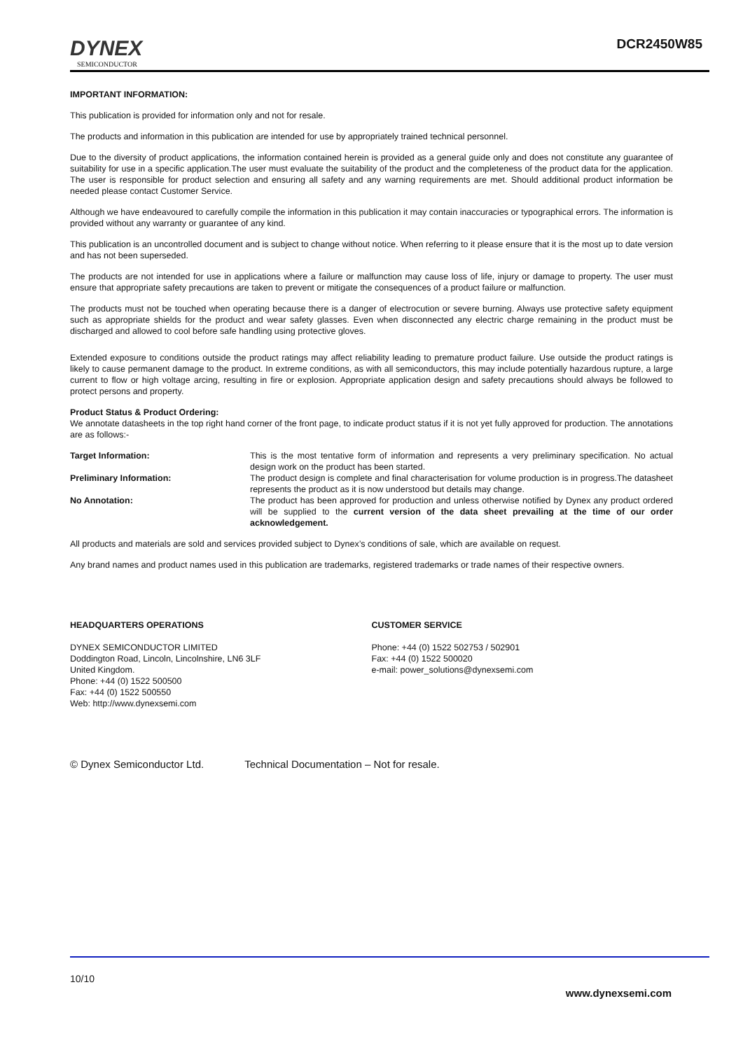DYNEX
SEMICONDUCTOR
DCR2450W85
IMPORTANT INFORMATION:
This publication is provided for information only and not for resale.
The products and information in this publication are intended for use by appropriately trained technical personnel.
Due to the diversity of product applications, the information contained herein is provided as a general guide only and does not constitute any guarantee of suitability for use in a specific application.The user must evaluate the suitability of the product and the completeness of the product data for the application. The user is responsible for product selection and ensuring all safety and any warning requirements are met. Should additional product information be needed please contact Customer Service.
Although we have endeavoured to carefully compile the information in this publication it may contain inaccuracies or typographical errors. The information is provided without any warranty or guarantee of any kind.
This publication is an uncontrolled document and is subject to change without notice. When referring to it please ensure that it is the most up to date version and has not been superseded.
The products are not intended for use in applications where a failure or malfunction may cause loss of life, injury or damage to property. The user must ensure that appropriate safety precautions are taken to prevent or mitigate the consequences of a product failure or malfunction.
The products must not be touched when operating because there is a danger of electrocution or severe burning. Always use protective safety equipment such as appropriate shields for the product and wear safety glasses. Even when disconnected any electric charge remaining in the product must be discharged and allowed to cool before safe handling using protective gloves.
Extended exposure to conditions outside the product ratings may affect reliability leading to premature product failure. Use outside the product ratings is likely to cause permanent damage to the product. In extreme conditions, as with all semiconductors, this may include potentially hazardous rupture, a large current to flow or high voltage arcing, resulting in fire or explosion. Appropriate application design and safety precautions should always be followed to protect persons and property.
Product Status & Product Ordering:
We annotate datasheets in the top right hand corner of the front page, to indicate product status if it is not yet fully approved for production. The annotations are as follows:-
| Target Information: | This is the most tentative form of information and represents a very preliminary specification. No actual design work on the product has been started. |
| Preliminary Information: | The product design is complete and final characterisation for volume production is in progress.The datasheet represents the product as it is now understood but details may change. |
| No Annotation: | The product has been approved for production and unless otherwise notified by Dynex any product ordered will be supplied to the current version of the data sheet prevailing at the time of our order acknowledgement. |
All products and materials are sold and services provided subject to Dynex’s conditions of sale, which are available on request.
Any brand names and product names used in this publication are trademarks, registered trademarks or trade names of their respective owners.
HEADQUARTERS OPERATIONS
DYNEX SEMICONDUCTOR LIMITED
Doddington Road, Lincoln, Lincolnshire, LN6 3LF
United Kingdom.
Phone: +44 (0) 1522 500500
Fax: +44 (0) 1522 500550
Web: http://www.dynexsemi.com
CUSTOMER SERVICE
Phone: +44 (0) 1522 502753 / 502901
Fax: +44 (0) 1522 500020
e-mail: power_solutions@dynexsemi.com
© Dynex Semiconductor Ltd. Technical Documentation – Not for resale.
10/10
www.dynexsemi.com